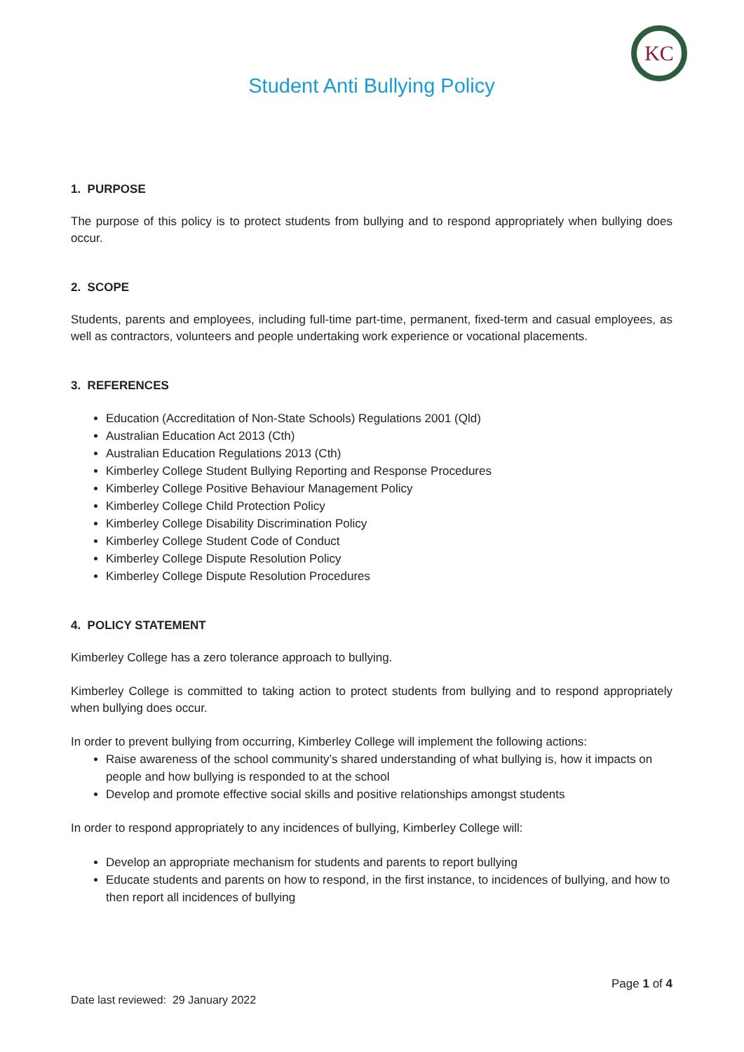KC
Student Anti Bullying Policy
1. PURPOSE
The purpose of this policy is to protect students from bullying and to respond appropriately when bullying does occur.
2. SCOPE
Students, parents and employees, including full-time part-time, permanent, fixed-term and casual employees, as well as contractors, volunteers and people undertaking work experience or vocational placements.
3. REFERENCES
Education (Accreditation of Non-State Schools) Regulations 2001 (Qld)
Australian Education Act 2013 (Cth)
Australian Education Regulations 2013 (Cth)
Kimberley College Student Bullying Reporting and Response Procedures
Kimberley College Positive Behaviour Management Policy
Kimberley College Child Protection Policy
Kimberley College Disability Discrimination Policy
Kimberley College Student Code of Conduct
Kimberley College Dispute Resolution Policy
Kimberley College Dispute Resolution Procedures
4. POLICY STATEMENT
Kimberley College has a zero tolerance approach to bullying.
Kimberley College is committed to taking action to protect students from bullying and to respond appropriately when bullying does occur.
In order to prevent bullying from occurring, Kimberley College will implement the following actions:
Raise awareness of the school community’s shared understanding of what bullying is, how it impacts on people and how bullying is responded to at the school
Develop and promote effective social skills and positive relationships amongst students
In order to respond appropriately to any incidences of bullying, Kimberley College will:
Develop an appropriate mechanism for students and parents to report bullying
Educate students and parents on how to respond, in the first instance, to incidences of bullying, and how to then report all incidences of bullying
Page 1 of 4
Date last reviewed: 29 January 2022